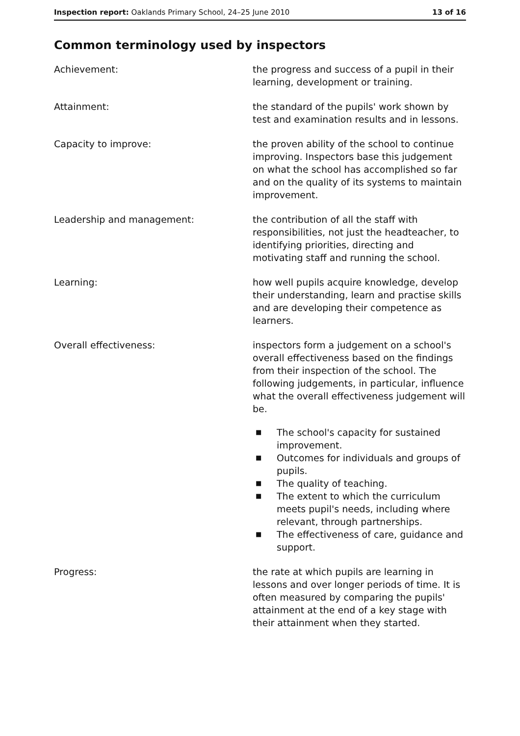Inspection report: Oaklands Primary School, 24–25 June 2010
13 of 16
Common terminology used by inspectors
Achievement: the progress and success of a pupil in their learning, development or training.
Attainment: the standard of the pupils' work shown by test and examination results and in lessons.
Capacity to improve: the proven ability of the school to continue improving. Inspectors base this judgement on what the school has accomplished so far and on the quality of its systems to maintain improvement.
Leadership and management: the contribution of all the staff with responsibilities, not just the headteacher, to identifying priorities, directing and motivating staff and running the school.
Learning: how well pupils acquire knowledge, develop their understanding, learn and practise skills and are developing their competence as learners.
Overall effectiveness: inspectors form a judgement on a school's overall effectiveness based on the findings from their inspection of the school. The following judgements, in particular, influence what the overall effectiveness judgement will be.
■ The school's capacity for sustained improvement.
■ Outcomes for individuals and groups of pupils.
■ The quality of teaching.
■ The extent to which the curriculum meets pupil's needs, including where relevant, through partnerships.
■ The effectiveness of care, guidance and support.
Progress: the rate at which pupils are learning in lessons and over longer periods of time. It is often measured by comparing the pupils' attainment at the end of a key stage with their attainment when they started.